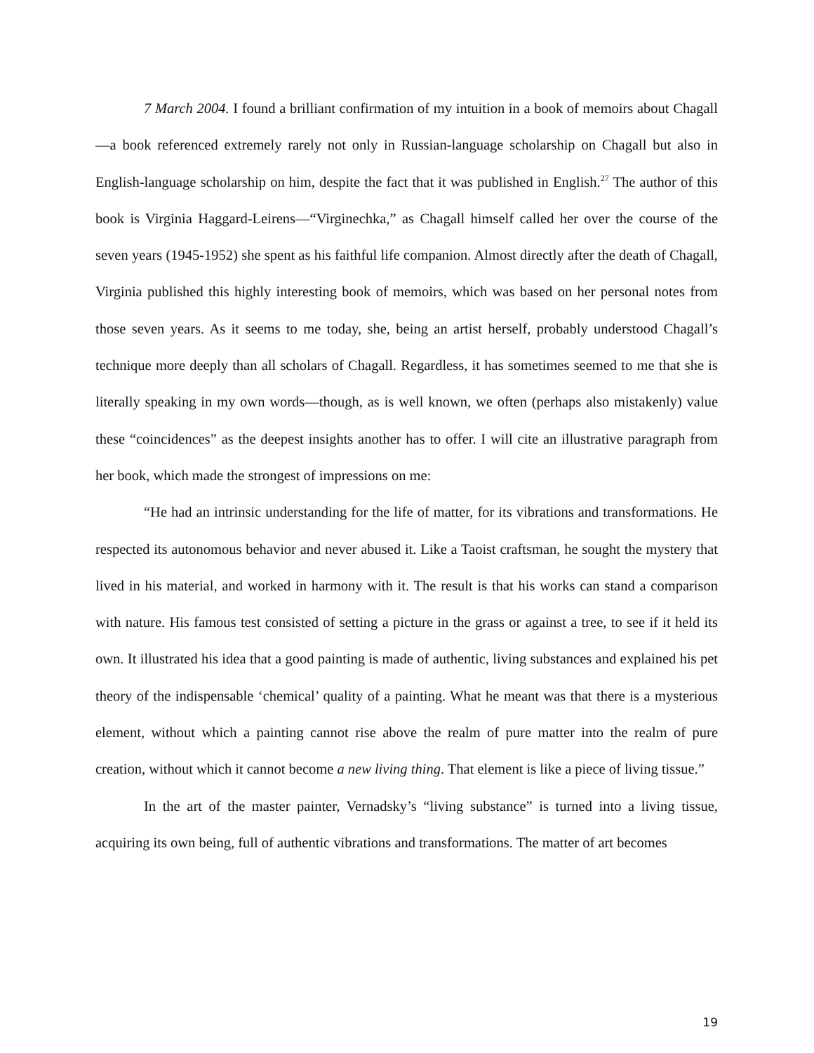7 March 2004. I found a brilliant confirmation of my intuition in a book of memoirs about Chagall—a book referenced extremely rarely not only in Russian-language scholarship on Chagall but also in English-language scholarship on him, despite the fact that it was published in English.<sup>27</sup> The author of this book is Virginia Haggard-Leirens—“Virginechka,” as Chagall himself called her over the course of the seven years (1945-1952) she spent as his faithful life companion. Almost directly after the death of Chagall, Virginia published this highly interesting book of memoirs, which was based on her personal notes from those seven years. As it seems to me today, she, being an artist herself, probably understood Chagall’s technique more deeply than all scholars of Chagall. Regardless, it has sometimes seemed to me that she is literally speaking in my own words—though, as is well known, we often (perhaps also mistakenly) value these “coincidences” as the deepest insights another has to offer. I will cite an illustrative paragraph from her book, which made the strongest of impressions on me:
“He had an intrinsic understanding for the life of matter, for its vibrations and transformations. He respected its autonomous behavior and never abused it. Like a Taoist craftsman, he sought the mystery that lived in his material, and worked in harmony with it. The result is that his works can stand a comparison with nature. His famous test consisted of setting a picture in the grass or against a tree, to see if it held its own. It illustrated his idea that a good painting is made of authentic, living substances and explained his pet theory of the indispensable ‘chemical’ quality of a painting. What he meant was that there is a mysterious element, without which a painting cannot rise above the realm of pure matter into the realm of pure creation, without which it cannot become a new living thing. That element is like a piece of living tissue.”
In the art of the master painter, Vernadsky’s “living substance” is turned into a living tissue, acquiring its own being, full of authentic vibrations and transformations. The matter of art becomes
19